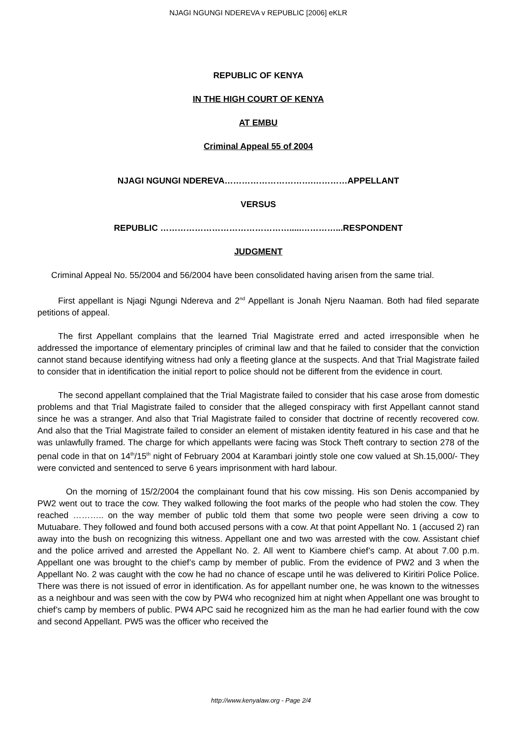NJAGI NGUNGI NDEREVA v REPUBLIC [2006] eKLR
REPUBLIC OF KENYA
IN THE HIGH COURT OF KENYA
AT EMBU
Criminal Appeal 55 of 2004
NJAGI NGUNGI NDEREVA………………………….…………APPELLANT
VERSUS
REPUBLIC ……………………………………….....…………...RESPONDENT
JUDGMENT
Criminal Appeal No. 55/2004 and 56/2004 have been consolidated having arisen from the same trial.
First appellant is Njagi Ngungi Ndereva and 2<sup>nd</sup> Appellant is Jonah Njeru Naaman. Both had filed separate petitions of appeal.
The first Appellant complains that the learned Trial Magistrate erred and acted irresponsible when he addressed the importance of elementary principles of criminal law and that he failed to consider that the conviction cannot stand because identifying witness had only a fleeting glance at the suspects. And that Trial Magistrate failed to consider that in identification the initial report to police should not be different from the evidence in court.
The second appellant complained that the Trial Magistrate failed to consider that his case arose from domestic problems and that Trial Magistrate failed to consider that the alleged conspiracy with first Appellant cannot stand since he was a stranger. And also that Trial Magistrate failed to consider that doctrine of recently recovered cow. And also that the Trial Magistrate failed to consider an element of mistaken identity featured in his case and that he was unlawfully framed. The charge for which appellants were facing was Stock Theft contrary to section 278 of the penal code in that on 14<sup>th</sup>/15<sup>th</sup> night of February 2004 at Karambari jointly stole one cow valued at Sh.15,000/- They were convicted and sentenced to serve 6 years imprisonment with hard labour.
On the morning of 15/2/2004 the complainant found that his cow missing. His son Denis accompanied by PW2 went out to trace the cow. They walked following the foot marks of the people who had stolen the cow. They reached ……….. on the way member of public told them that some two people were seen driving a cow to Mutuabare. They followed and found both accused persons with a cow. At that point Appellant No. 1 (accused 2) ran away into the bush on recognizing this witness. Appellant one and two was arrested with the cow. Assistant chief and the police arrived and arrested the Appellant No. 2. All went to Kiambere chief’s camp. At about 7.00 p.m. Appellant one was brought to the chief’s camp by member of public. From the evidence of PW2 and 3 when the Appellant No. 2 was caught with the cow he had no chance of escape until he was delivered to Kiritiri Police Police. There was there is not issued of error in identification. As for appellant number one, he was known to the witnesses as a neighbour and was seen with the cow by PW4 who recognized him at night when Appellant one was brought to chief’s camp by members of public. PW4 APC said he recognized him as the man he had earlier found with the cow and second Appellant. PW5 was the officer who received the
http://www.kenyalaw.org - Page 2/4